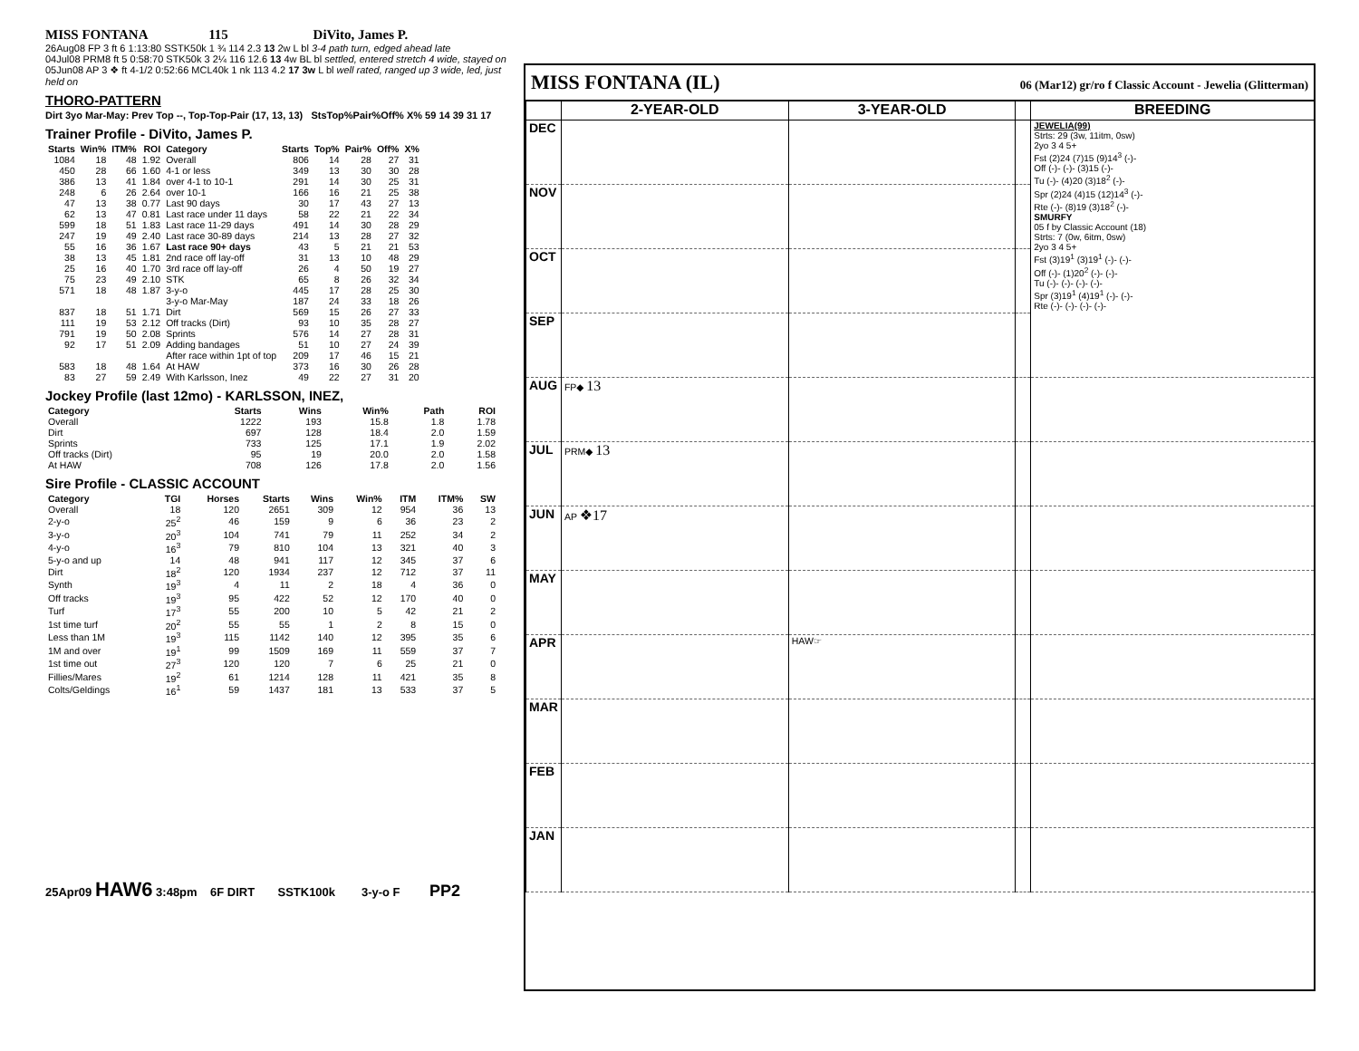MISS FONTANA 115 DiVito, James P.
26Aug08 FP 3 ft 6 1:13:80 SSTK50k 1 ¾ 114 2.3 13 2w L bl 3-4 path turn, edged ahead late
04Jul08 PRM8 ft 5 0:58:70 STK50k 3 2¼ 116 12.6 13 4w BL bl settled, entered stretch 4 wide, stayed on
05Jun08 AP 3 ❖ ft 4-1/2 0:52:66 MCL40k 1 nk 113 4.2 17 3w L bl well rated, ranged up 3 wide, led, just held on
THORO-PATTERN
Dirt 3yo Mar-May: Prev Top --, Top-Top-Pair (17, 13, 13) StsTop%Pair%Off% X% 59 14 39 31 17
Trainer Profile - DiVito, James P.
| Starts | Win% | ITM% | ROI | Category | Starts | Top% | Pair% | Off% | X% |
| --- | --- | --- | --- | --- | --- | --- | --- | --- | --- |
| 1084 | 18 | 48 | 1.92 | Overall | 806 | 14 | 28 | 27 | 31 |
| 450 | 28 | 66 | 1.60 | 4-1 or less | 349 | 13 | 30 | 30 | 28 |
| 386 | 13 | 41 | 1.84 | over 4-1 to 10-1 | 291 | 14 | 30 | 25 | 31 |
| 248 | 6 | 26 | 2.64 | over 10-1 | 166 | 16 | 21 | 25 | 38 |
| 47 | 13 | 38 | 0.77 | Last 90 days | 30 | 17 | 43 | 27 | 13 |
| 62 | 13 | 47 | 0.81 | Last race under 11 days | 58 | 22 | 21 | 22 | 34 |
| 599 | 18 | 51 | 1.83 | Last race 11-29 days | 491 | 14 | 30 | 28 | 29 |
| 247 | 19 | 49 | 2.40 | Last race 30-89 days | 214 | 13 | 28 | 27 | 32 |
| 55 | 16 | 36 | 1.67 | Last race 90+ days | 43 | 5 | 21 | 21 | 53 |
| 38 | 13 | 45 | 1.81 | 2nd race off lay-off | 31 | 13 | 10 | 48 | 29 |
| 25 | 16 | 40 | 1.70 | 3rd race off lay-off | 26 | 4 | 50 | 19 | 27 |
| 75 | 23 | 49 | 2.10 | STK | 65 | 8 | 26 | 32 | 34 |
| 571 | 18 | 48 | 1.87 | 3-y-o | 445 | 17 | 28 | 25 | 30 |
| | | | | 3-y-o Mar-May | 187 | 24 | 33 | 18 | 26 |
| 837 | 18 | 51 | 1.71 | Dirt | 569 | 15 | 26 | 27 | 33 |
| 111 | 19 | 53 | 2.12 | Off tracks (Dirt) | 93 | 10 | 35 | 28 | 27 |
| 791 | 19 | 50 | 2.08 | Sprints | 576 | 14 | 27 | 28 | 31 |
| 92 | 17 | 51 | 2.09 | Adding bandages | 51 | 10 | 27 | 24 | 39 |
| | | | | After race within 1pt of top | 209 | 17 | 46 | 15 | 21 |
| 583 | 18 | 48 | 1.64 | At HAW | 373 | 16 | 30 | 26 | 28 |
| 83 | 27 | 59 | 2.49 | With Karlsson, Inez | 49 | 22 | 27 | 31 | 20 |
Jockey Profile (last 12mo) - KARLSSON, INEZ,
| Category | Starts | Wins | Win% | Path | ROI |
| --- | --- | --- | --- | --- | --- |
| Overall | 1222 | 193 | 15.8 | 1.8 | 1.78 |
| Dirt | 697 | 128 | 18.4 | 2.0 | 1.59 |
| Sprints | 733 | 125 | 17.1 | 1.9 | 2.02 |
| Off tracks (Dirt) | 95 | 19 | 20.0 | 2.0 | 1.58 |
| At HAW | 708 | 126 | 17.8 | 2.0 | 1.56 |
Sire Profile - CLASSIC ACCOUNT
| Category | TGI | Horses | Starts | Wins | Win% | ITM | ITM% | SW |
| --- | --- | --- | --- | --- | --- | --- | --- | --- |
| Overall | 18 | 120 | 2651 | 309 | 12 | 954 | 36 | 13 |
| 2-y-o | 25<sup>2</sup> | 46 | 159 | 9 | 6 | 36 | 23 | 2 |
| 3-y-o | 20<sup>3</sup> | 104 | 741 | 79 | 11 | 252 | 34 | 2 |
| 4-y-o | 16<sup>3</sup> | 79 | 810 | 104 | 13 | 321 | 40 | 3 |
| 5-y-o and up | 14 | 48 | 941 | 117 | 12 | 345 | 37 | 6 |
| Dirt | 18<sup>2</sup> | 120 | 1934 | 237 | 12 | 712 | 37 | 11 |
| Synth | 19<sup>3</sup> | 4 | 11 | 2 | 18 | 4 | 36 | 0 |
| Off tracks | 19<sup>3</sup> | 95 | 422 | 52 | 12 | 170 | 40 | 0 |
| Turf | 17<sup>3</sup> | 55 | 200 | 10 | 5 | 42 | 21 | 2 |
| 1st time turf | 20<sup>2</sup> | 55 | 55 | 1 | 2 | 8 | 15 | 0 |
| Less than 1M | 19<sup>3</sup> | 115 | 1142 | 140 | 12 | 395 | 35 | 6 |
| 1M and over | 19<sup>1</sup> | 99 | 1509 | 169 | 11 | 559 | 37 | 7 |
| 1st time out | 27<sup>3</sup> | 120 | 120 | 7 | 6 | 25 | 21 | 0 |
| Fillies/Mares | 19<sup>2</sup> | 61 | 1214 | 128 | 11 | 421 | 35 | 8 |
| Colts/Geldings | 16<sup>1</sup> | 59 | 1437 | 181 | 13 | 533 | 37 | 5 |
25Apr09 HAW6 3:48pm 6F DIRT SSTK100k 3-y-o F PP2
MISS FONTANA (IL) 06 (Mar12) gr/ro f Classic Account - Jewelia (Glitterman)
| | 2-YEAR-OLD | 3-YEAR-OLD | | BREEDING |
| --- | --- | --- | --- | --- |
| DEC | | | | JEWELIA(99) Strts: 29 (3w, 11itm, 0sw) 2yo 3 4 5+ Fst (2)24 (7)15 (9)14<sup>3</sup> (-)- Off (-)- (-)- (3)15 (-)- Tu (-)- (4)20 (3)18<sup>2</sup> (-)- Spr (2)24 (4)15 (12)14<sup>3</sup> (-)- Rte (-)- (8)19 (3)18<sup>2</sup> (-)- SMURFY 05 f by Classic Account (18) Strts: 7 (0w, 6itm, 0sw) 2yo 3 4 5+ Fst (3)19<sup>1</sup> (3)19<sup>1</sup> (-)- (-)- Off (-)- (1)20<sup>2</sup> (-)- (-)- Tu (-)- (-)- (-)- (-)- Spr (3)19<sup>1</sup> (4)19<sup>1</sup> (-)- (-)- Rte (-)- (-)- (-)- (-)- |
| NOV | | | | |
| OCT | | | | |
| SEP | | | | |
| AUG | FP◆ 13 | | | |
| JUL | PRM◆ 13 | | | |
| JUN | AP ❖17 | | | |
| MAY | | | | |
| APR | | HAW☞ | | |
| MAR | | | | |
| FEB | | | | |
| JAN | | | | |